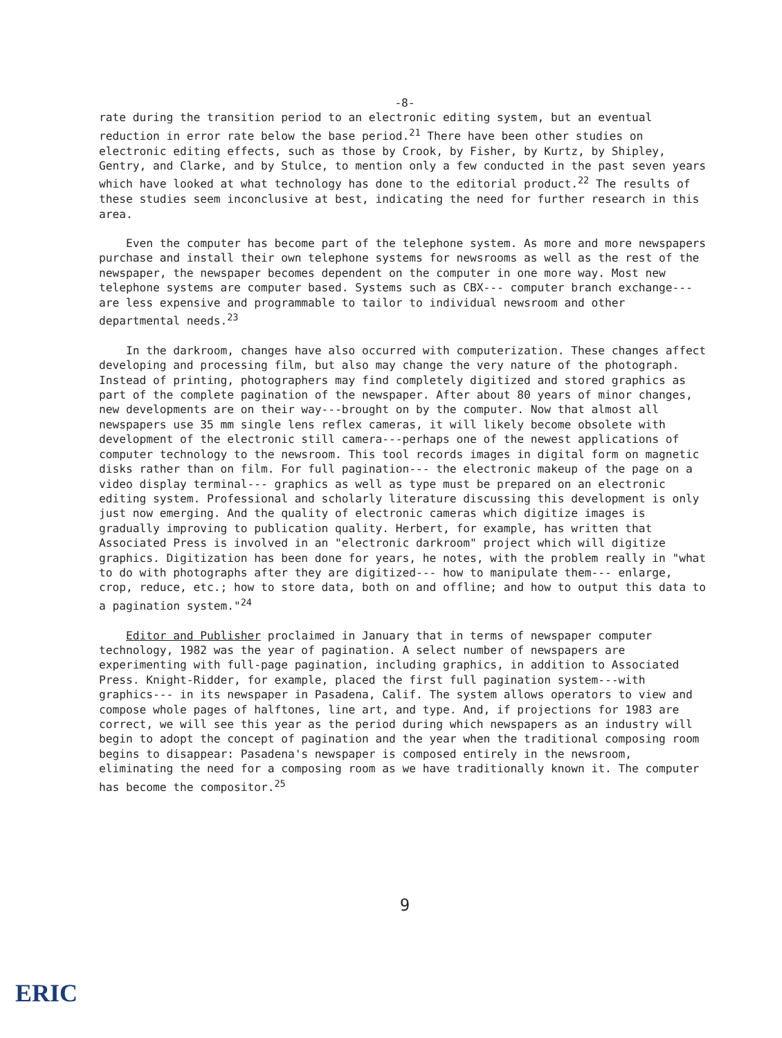-8-
rate during the transition period to an electronic editing system, but an eventual reduction in error rate below the base period.<sup>21</sup> There have been other studies on electronic editing effects, such as those by Crook, by Fisher, by Kurtz, by Shipley, Gentry, and Clarke, and by Stulce, to mention only a few conducted in the past seven years which have looked at what technology has done to the editorial product.<sup>22</sup> The results of these studies seem inconclusive at best, indicating the need for further research in this area.
Even the computer has become part of the telephone system. As more and more newspapers purchase and install their own telephone systems for newsrooms as well as the rest of the newspaper, the newspaper becomes dependent on the computer in one more way. Most new telephone systems are computer based. Systems such as CBX--- computer branch exchange---are less expensive and programmable to tailor to individual newsroom and other departmental needs.<sup>23</sup>
In the darkroom, changes have also occurred with computerization. These changes affect developing and processing film, but also may change the very nature of the photograph. Instead of printing, photographers may find completely digitized and stored graphics as part of the complete pagination of the newspaper. After about 80 years of minor changes, new developments are on their way---brought on by the computer. Now that almost all newspapers use 35 mm single lens reflex cameras, it will likely become obsolete with development of the electronic still camera---perhaps one of the newest applications of computer technology to the newsroom. This tool records images in digital form on magnetic disks rather than on film. For full pagination--- the electronic makeup of the page on a video display terminal--- graphics as well as type must be prepared on an electronic editing system. Professional and scholarly literature discussing this development is only just now emerging. And the quality of electronic cameras which digitize images is gradually improving to publication quality. Herbert, for example, has written that Associated Press is involved in an "electronic darkroom" project which will digitize graphics. Digitization has been done for years, he notes, with the problem really in "what to do with photographs after they are digitized--- how to manipulate them--- enlarge, crop, reduce, etc.; how to store data, both on and offline; and how to output this data to a pagination system."<sup>24</sup>
Editor and Publisher proclaimed in January that in terms of newspaper computer technology, 1982 was the year of pagination. A select number of newspapers are experimenting with full-page pagination, including graphics, in addition to Associated Press. Knight-Ridder, for example, placed the first full pagination system---with graphics--- in its newspaper in Pasadena, Calif. The system allows operators to view and compose whole pages of halftones, line art, and type. And, if projections for 1983 are correct, we will see this year as the period during which newspapers as an industry will begin to adopt the concept of pagination and the year when the traditional composing room begins to disappear: Pasadena's newspaper is composed entirely in the newsroom, eliminating the need for a composing room as we have traditionally known it. The computer has become the compositor.<sup>25</sup>
9
ERIC